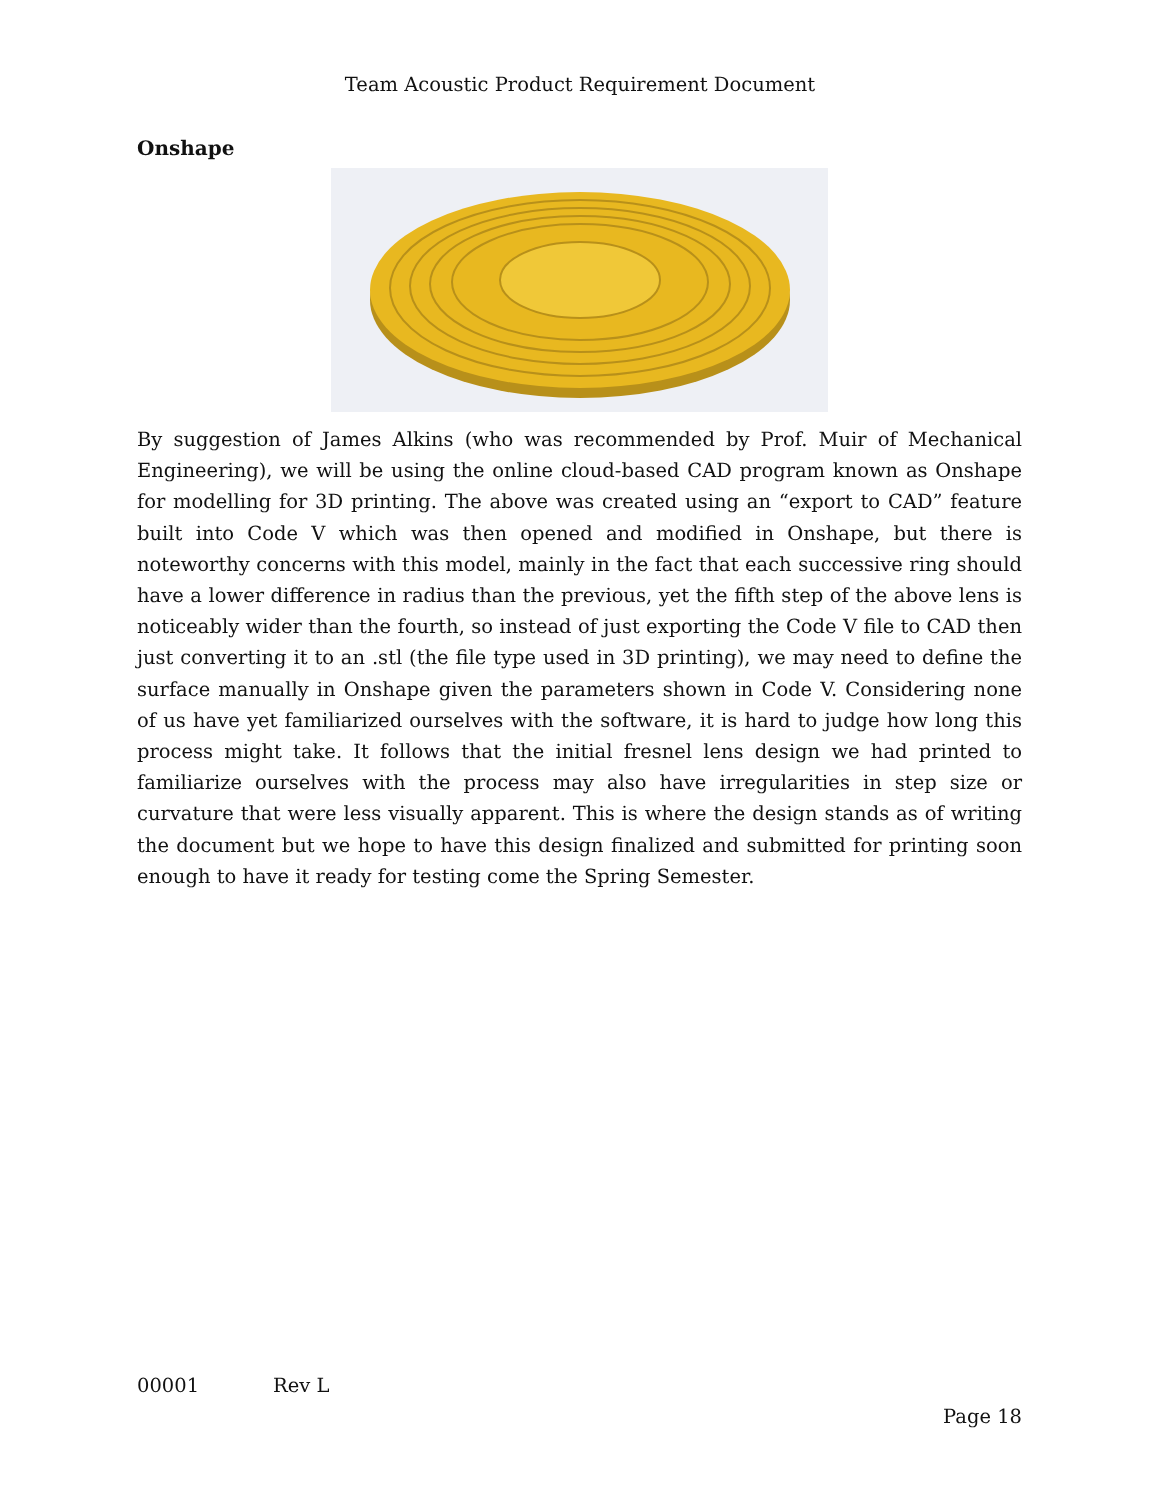Team Acoustic Product Requirement Document
Onshape
By suggestion of James Alkins (who was recommended by Prof. Muir of Mechanical Engineering), we will be using the online cloud-based CAD program known as Onshape for modelling for 3D printing. The above was created using an “export to CAD” feature built into Code V which was then opened and modified in Onshape, but there is noteworthy concerns with this model, mainly in the fact that each successive ring should have a lower difference in radius than the previous, yet the fifth step of the above lens is noticeably wider than the fourth, so instead of just exporting the Code V file to CAD then just converting it to an .stl (the file type used in 3D printing), we may need to define the surface manually in Onshape given the parameters shown in Code V. Considering none of us have yet familiarized ourselves with the software, it is hard to judge how long this process might take. It follows that the initial fresnel lens design we had printed to familiarize ourselves with the process may also have irregularities in step size or curvature that were less visually apparent. This is where the design stands as of writing the document but we hope to have this design finalized and submitted for printing soon enough to have it ready for testing come the Spring Semester.
00001 Rev L
Page 18